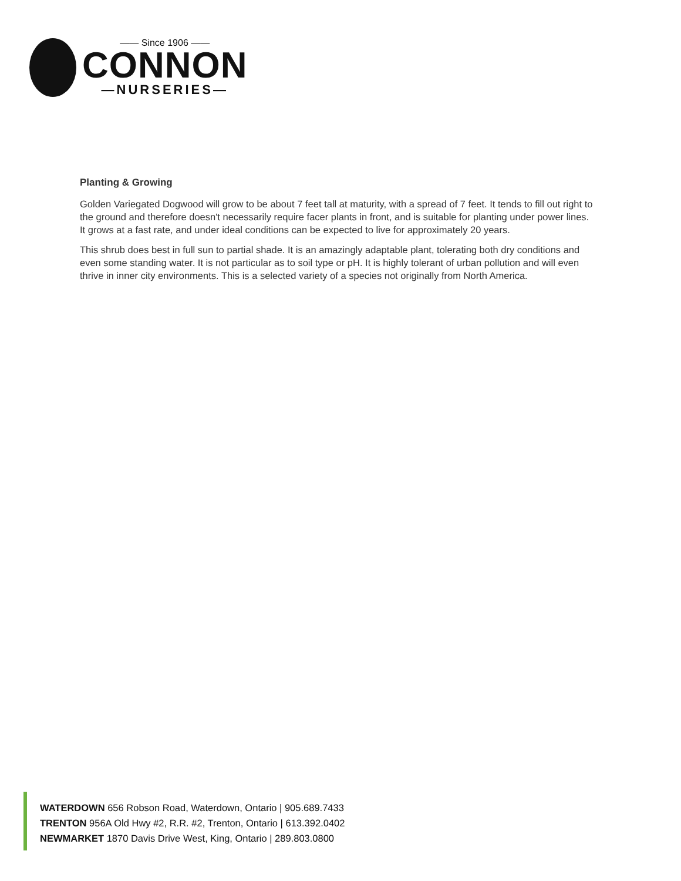—— Since 1906 ——
CONNON
—NURSERIES—
Planting & Growing
Golden Variegated Dogwood will grow to be about 7 feet tall at maturity, with a spread of 7 feet. It tends to fill out right to the ground and therefore doesn't necessarily require facer plants in front, and is suitable for planting under power lines. It grows at a fast rate, and under ideal conditions can be expected to live for approximately 20 years.
This shrub does best in full sun to partial shade. It is an amazingly adaptable plant, tolerating both dry conditions and even some standing water. It is not particular as to soil type or pH. It is highly tolerant of urban pollution and will even thrive in inner city environments. This is a selected variety of a species not originally from North America.
WATERDOWN 656 Robson Road, Waterdown, Ontario | 905.689.7433
TRENTON 956A Old Hwy #2, R.R. #2, Trenton, Ontario | 613.392.0402
NEWMARKET 1870 Davis Drive West, King, Ontario | 289.803.0800